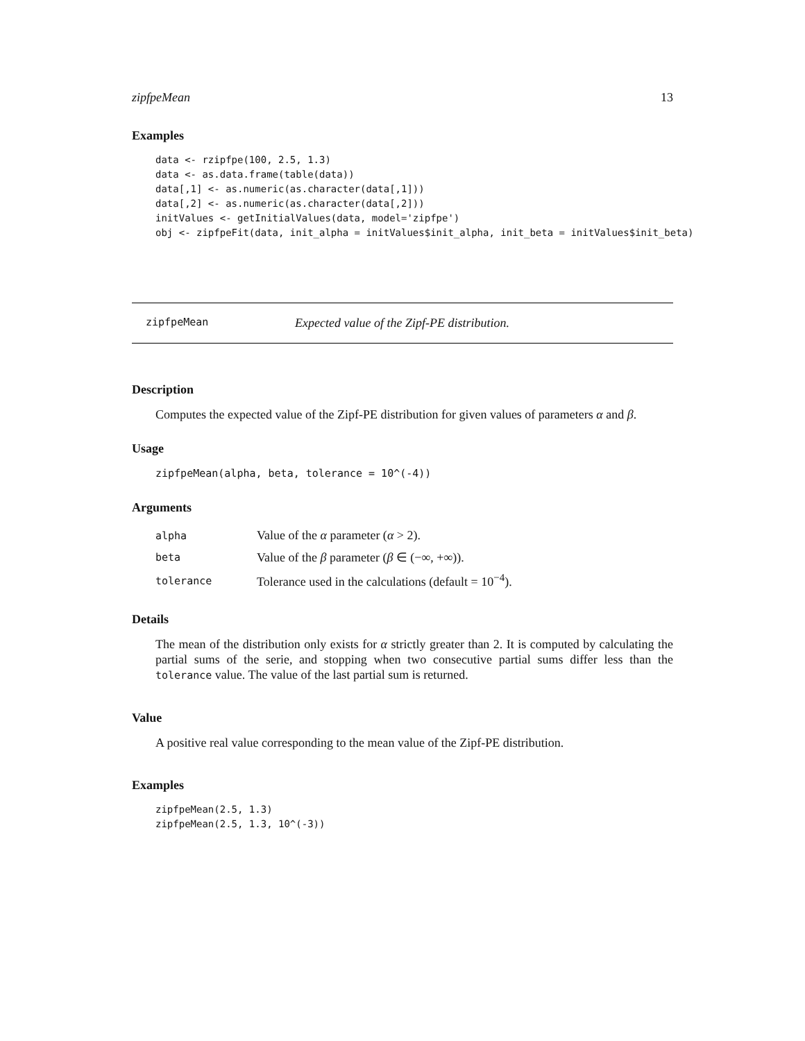zipfpeMean 13
Examples
data <- rzipfpe(100, 2.5, 1.3)
data <- as.data.frame(table(data))
data[,1] <- as.numeric(as.character(data[,1]))
data[,2] <- as.numeric(as.character(data[,2]))
initValues <- getInitialValues(data, model='zipfpe')
obj <- zipfpeFit(data, init_alpha = initValues$init_alpha, init_beta = initValues$init_beta)
zipfpeMean Expected value of the Zipf-PE distribution.
Description
Computes the expected value of the Zipf-PE distribution for given values of parameters α and β.
Usage
zipfpeMean(alpha, beta, tolerance = 10^(-4))
Arguments
| alpha | Value of the α parameter ( α > 2). |
| beta | Value of the β parameter ( β ∈ (−∞, +∞)). |
| tolerance | Tolerance used in the calculations (default = 10<sup>−4</sup>). |
Details
The mean of the distribution only exists for α strictly greater than 2. It is computed by calculating the partial sums of the serie, and stopping when two consecutive partial sums differ less than the tolerance value. The value of the last partial sum is returned.
Value
A positive real value corresponding to the mean value of the Zipf-PE distribution.
Examples
zipfpeMean(2.5, 1.3)
zipfpeMean(2.5, 1.3, 10^(-3))